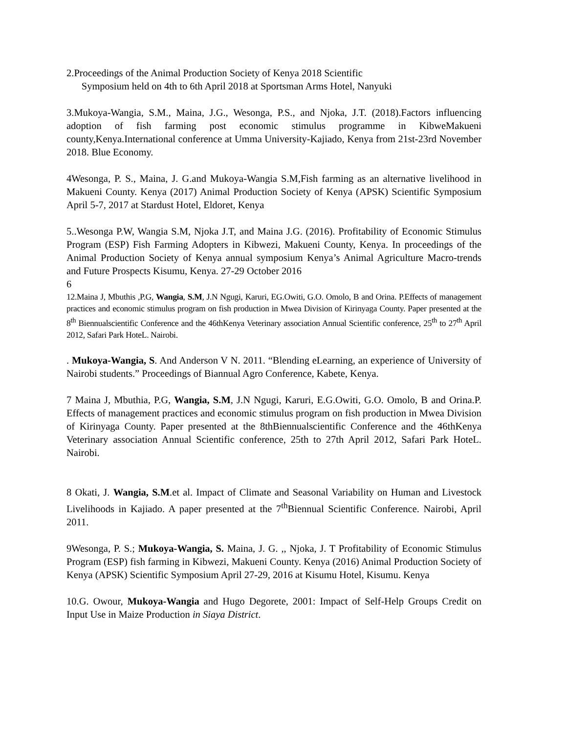2.Proceedings of the Animal Production Society of Kenya 2018 Scientific
Symposium held on 4th to 6th April 2018 at Sportsman Arms Hotel, Nanyuki
3.Mukoya-Wangia, S.M., Maina, J.G., Wesonga, P.S., and Njoka, J.T. (2018).Factors influencing adoption of fish farming post economic stimulus programme in KibweMakueni county,Kenya.International conference at Umma University-Kajiado, Kenya from 21st-23rd November 2018. Blue Economy.
4Wesonga, P. S., Maina, J. G.and Mukoya-Wangia S.M,Fish farming as an alternative livelihood in Makueni County. Kenya (2017) Animal Production Society of Kenya (APSK) Scientific Symposium April 5-7, 2017 at Stardust Hotel, Eldoret, Kenya
5..Wesonga P.W, Wangia S.M, Njoka J.T, and Maina J.G. (2016). Profitability of Economic Stimulus Program (ESP) Fish Farming Adopters in Kibwezi, Makueni County, Kenya. In proceedings of the Animal Production Society of Kenya annual symposium Kenya’s Animal Agriculture Macro-trends and Future Prospects Kisumu, Kenya. 27-29 October 2016
6
12.Maina J, Mbuthis ,P.G, Wangia, S.M, J.N Ngugi, Karuri, EG.Owiti, G.O. Omolo, B and Orina. P.Effects of management practices and economic stimulus program on fish production in Mwea Division of Kirinyaga County. Paper presented at the 8<sup>th</sup> Biennualscientific Conference and the 46thKenya Veterinary association Annual Scientific conference, 25<sup>th</sup> to 27<sup>th</sup> April 2012, Safari Park HoteL. Nairobi.
. Mukoya-Wangia, S. And Anderson V N. 2011. “Blending eLearning, an experience of University of Nairobi students.” Proceedings of Biannual Agro Conference, Kabete, Kenya.
7 Maina J, Mbuthia, P.G, Wangia, S.M, J.N Ngugi, Karuri, E.G.Owiti, G.O. Omolo, B and Orina.P. Effects of management practices and economic stimulus program on fish production in Mwea Division of Kirinyaga County. Paper presented at the 8thBiennualscientific Conference and the 46thKenya Veterinary association Annual Scientific conference, 25th to 27th April 2012, Safari Park HoteL. Nairobi.
8 Okati, J. Wangia, S.M.et al. Impact of Climate and Seasonal Variability on Human and Livestock Livelihoods in Kajiado. A paper presented at the 7<sup>th</sup>Biennual Scientific Conference. Nairobi, April 2011.
9Wesonga, P. S.; Mukoya-Wangia, S. Maina, J. G. ,, Njoka, J. T Profitability of Economic Stimulus Program (ESP) fish farming in Kibwezi, Makueni County. Kenya (2016) Animal Production Society of Kenya (APSK) Scientific Symposium April 27-29, 2016 at Kisumu Hotel, Kisumu. Kenya
10.G. Owour, Mukoya-Wangia and Hugo Degorete, 2001: Impact of Self-Help Groups Credit on Input Use in Maize Production in Siaya District.